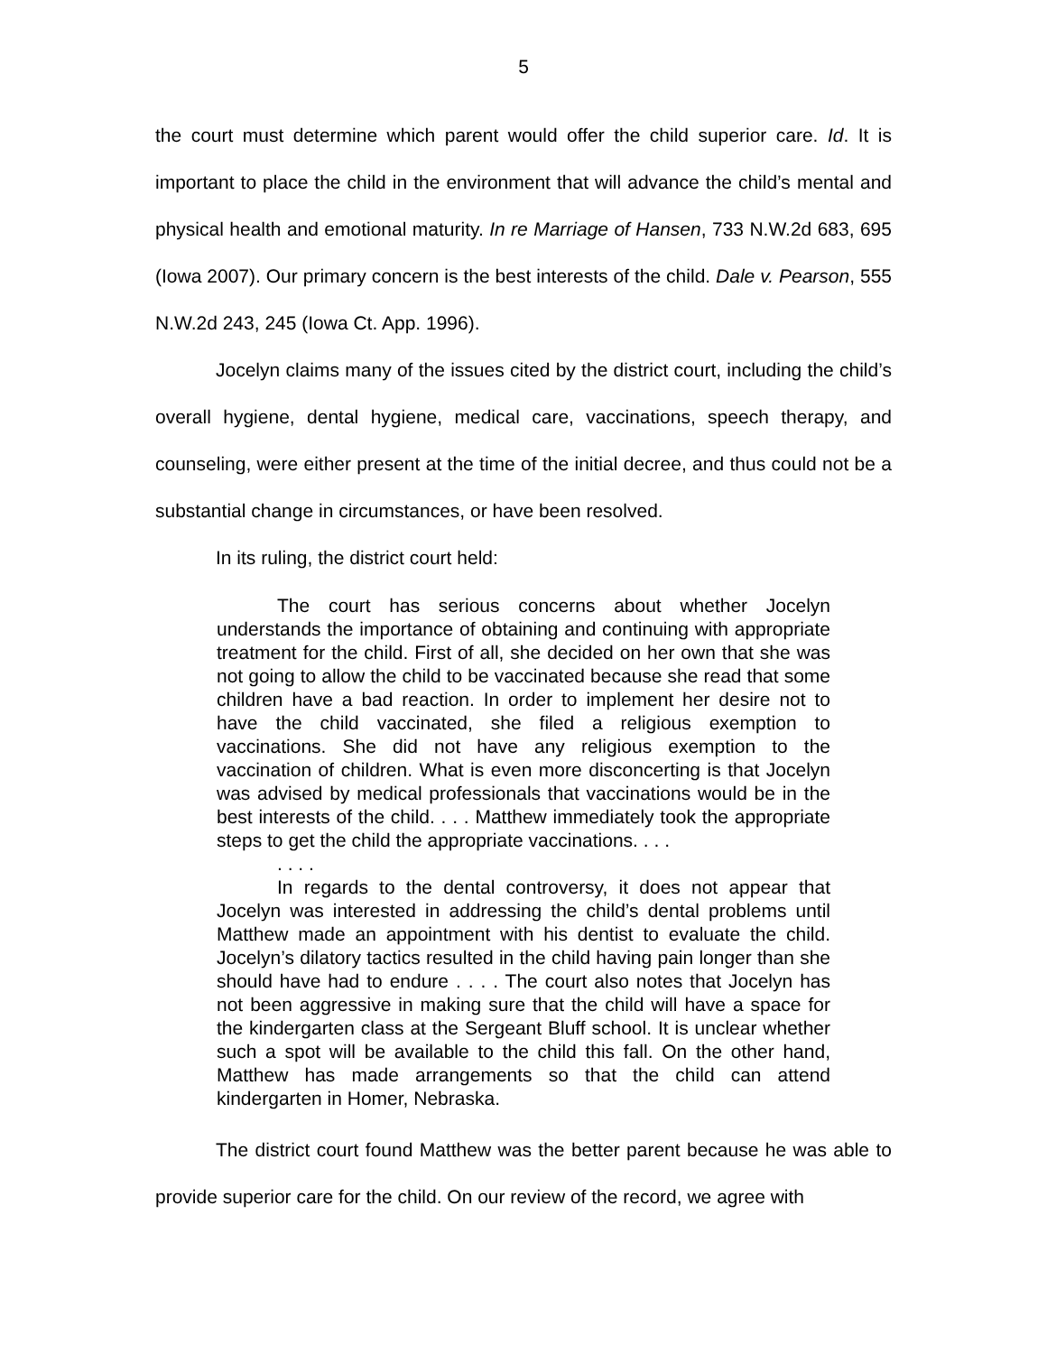5
the court must determine which parent would offer the child superior care. Id. It is important to place the child in the environment that will advance the child’s mental and physical health and emotional maturity. In re Marriage of Hansen, 733 N.W.2d 683, 695 (Iowa 2007). Our primary concern is the best interests of the child. Dale v. Pearson, 555 N.W.2d 243, 245 (Iowa Ct. App. 1996).
Jocelyn claims many of the issues cited by the district court, including the child’s overall hygiene, dental hygiene, medical care, vaccinations, speech therapy, and counseling, were either present at the time of the initial decree, and thus could not be a substantial change in circumstances, or have been resolved.
In its ruling, the district court held:
The court has serious concerns about whether Jocelyn understands the importance of obtaining and continuing with appropriate treatment for the child. First of all, she decided on her own that she was not going to allow the child to be vaccinated because she read that some children have a bad reaction. In order to implement her desire not to have the child vaccinated, she filed a religious exemption to vaccinations. She did not have any religious exemption to the vaccination of children. What is even more disconcerting is that Jocelyn was advised by medical professionals that vaccinations would be in the best interests of the child. . . . Matthew immediately took the appropriate steps to get the child the appropriate vaccinations. . . .
. . . .
In regards to the dental controversy, it does not appear that Jocelyn was interested in addressing the child’s dental problems until Matthew made an appointment with his dentist to evaluate the child. Jocelyn’s dilatory tactics resulted in the child having pain longer than she should have had to endure . . . . The court also notes that Jocelyn has not been aggressive in making sure that the child will have a space for the kindergarten class at the Sergeant Bluff school. It is unclear whether such a spot will be available to the child this fall. On the other hand, Matthew has made arrangements so that the child can attend kindergarten in Homer, Nebraska.
The district court found Matthew was the better parent because he was able to provide superior care for the child. On our review of the record, we agree with